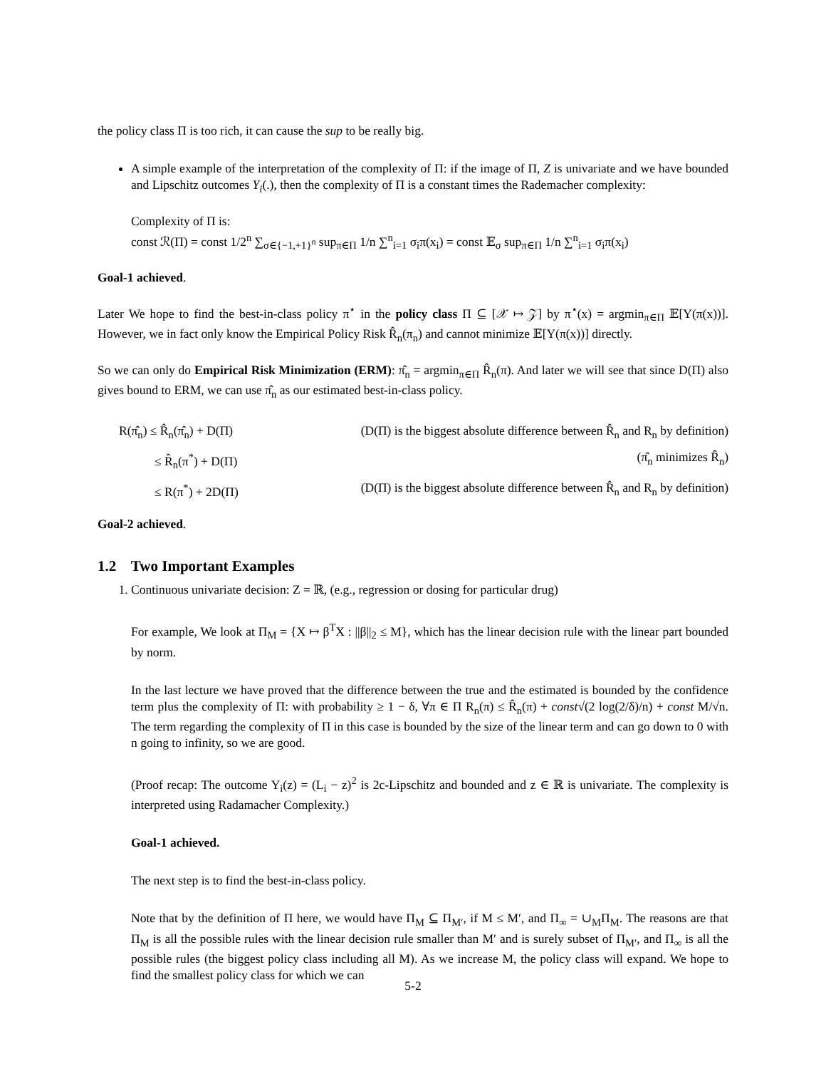the policy class Π is too rich, it can cause the sup to be really big.
A simple example of the interpretation of the complexity of Π: if the image of Π, Z is univariate and we have bounded and Lipschitz outcomes Y<sub>i</sub>(.), then the complexity of Π is a constant times the Rademacher complexity:
Complexity of Π is:
const ℛ(Π) = const 1/2<sup>n</sup> ∑<sub>σ∈{−1,+1}<sup>n</sup></sub> sup<sub>π∈Π</sub> 1/n ∑<sup>n</sup><sub>i=1</sub> σ<sub>i</sub>π(x<sub>i</sub>) = const 𝔼<sub>σ</sub> sup<sub>π∈Π</sub> 1/n ∑<sup>n</sup><sub>i=1</sub> σ<sub>i</sub>π(x<sub>i</sub>)
Goal-1 achieved.
Later We hope to find the best-in-class policy π<sup>⋆</sup> in the policy class Π ⊆ [𝒳 ↦ 𝒵] by π<sup>⋆</sup>(x) = argmin<sub>π∈Π</sub> 𝔼[Y(π(x))]. However, we in fact only know the Empirical Policy Risk R̂<sub>n</sub>(π<sub>n</sub>) and cannot minimize 𝔼[Y(π(x))] directly.
So we can only do Empirical Risk Minimization (ERM): π̂<sub>n</sub> = argmin<sub>π∈Π</sub> R̂<sub>n</sub>(π). And later we will see that since D(Π) also gives bound to ERM, we can use π̂<sub>n</sub> as our estimated best-in-class policy.
R(π̂<sub>n</sub>) ≤ R̂<sub>n</sub>(π̂<sub>n</sub>) + D(Π)
(D(Π) is the biggest absolute difference between R̂<sub>n</sub> and R<sub>n</sub> by definition)
≤ R̂<sub>n</sub>(π<sup>*</sup>) + D(Π)
(π̂<sub>n</sub> minimizes R̂<sub>n</sub>)
≤ R(π<sup>*</sup>) + 2D(Π)
(D(Π) is the biggest absolute difference between R̂<sub>n</sub> and R<sub>n</sub> by definition)
Goal-2 achieved.
1.2 Two Important Examples
1. Continuous univariate decision: Z = ℝ, (e.g., regression or dosing for particular drug)
For example, We look at Π<sub>M</sub> = {X ↦ β<sup>T</sup>X : ||β||<sub>2</sub> ≤ M}, which has the linear decision rule with the linear part bounded by norm.
In the last lecture we have proved that the difference between the true and the estimated is bounded by the confidence term plus the complexity of Π: with probability ≥ 1 − δ, ∀π ∈ Π R<sub>n</sub>(π) ≤ R̂<sub>n</sub>(π) + const√(2 log(2/δ)/n) + const M/√n. The term regarding the complexity of Π in this case is bounded by the size of the linear term and can go down to 0 with n going to infinity, so we are good.
(Proof recap: The outcome Y<sub>i</sub>(z) = (L<sub>i</sub> − z)<sup>2</sup> is 2c-Lipschitz and bounded and z ∈ ℝ is univariate. The complexity is interpreted using Radamacher Complexity.)
Goal-1 achieved.
The next step is to find the best-in-class policy.
Note that by the definition of Π here, we would have Π<sub>M</sub> ⊆ Π<sub>M′</sub>, if M ≤ M′, and Π<sub>∞</sub> = ∪<sub>M</sub>Π<sub>M</sub>. The reasons are that Π<sub>M</sub> is all the possible rules with the linear decision rule smaller than M′ and is surely subset of Π<sub>M′</sub>, and Π<sub>∞</sub> is all the possible rules (the biggest policy class including all M). As we increase M, the policy class will expand. We hope to find the smallest policy class for which we can
5-2